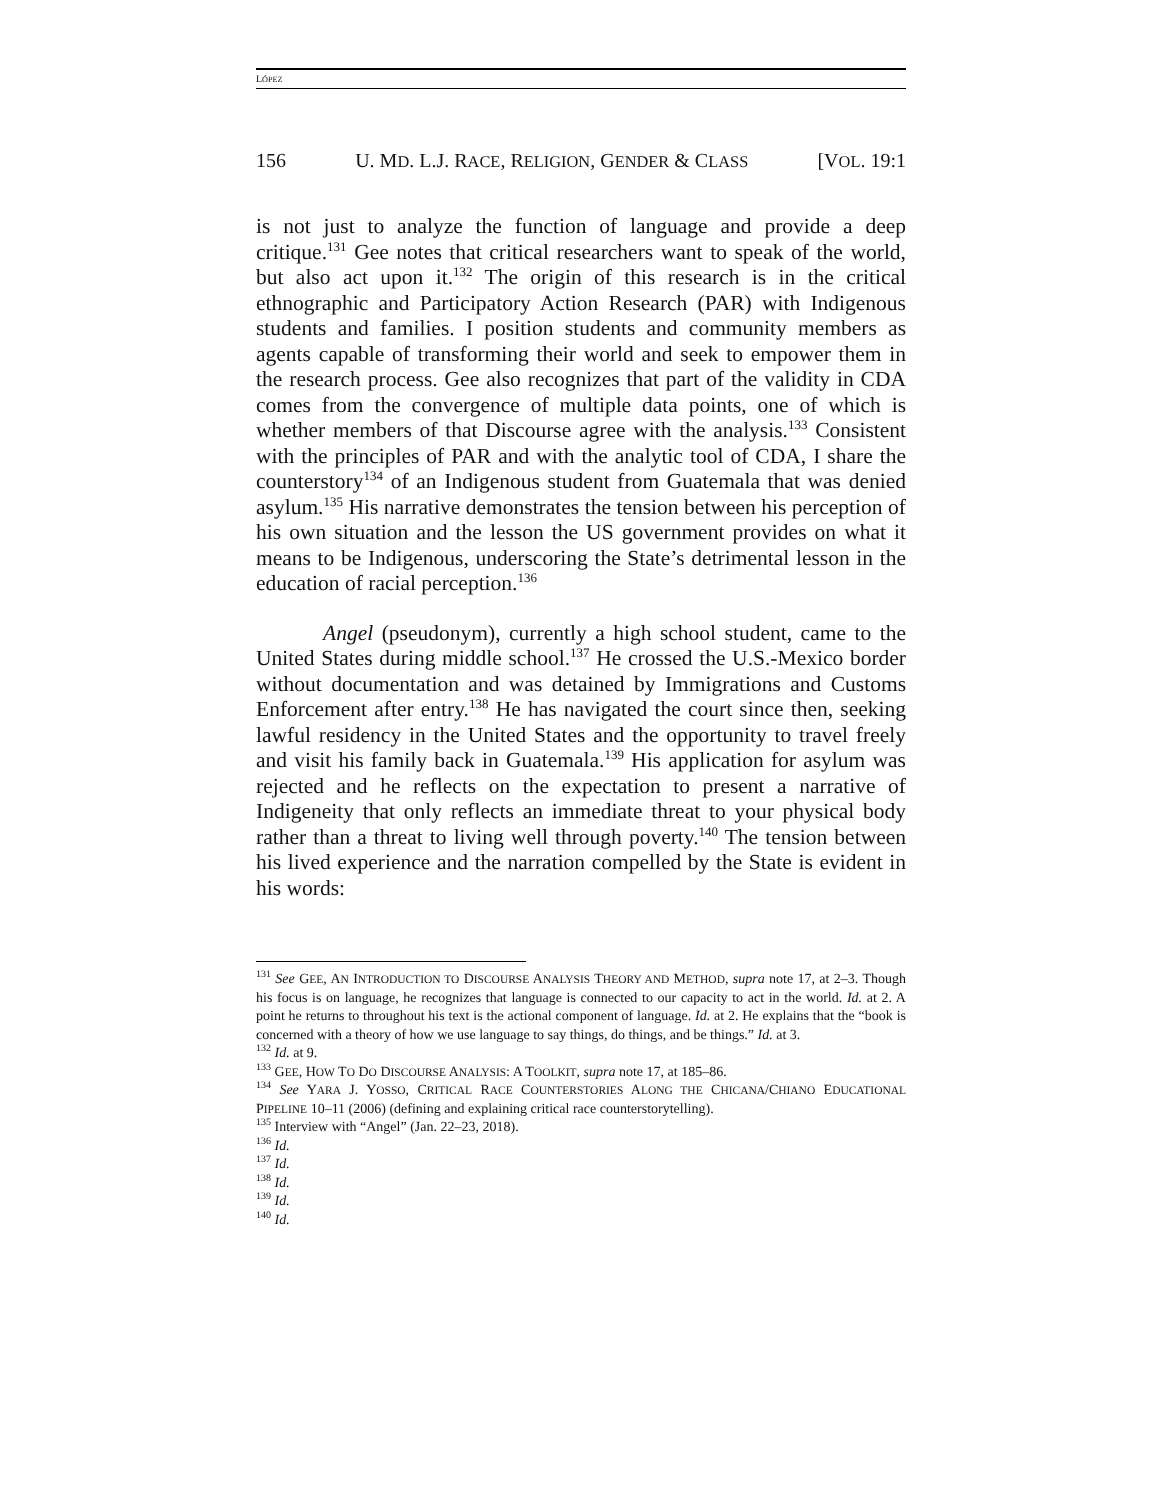LÓPEZ
156 U. MD. L.J. RACE, RELIGION, GENDER & CLASS [VOL. 19:1
is not just to analyze the function of language and provide a deep critique.<sup>131</sup> Gee notes that critical researchers want to speak of the world, but also act upon it.<sup>132</sup> The origin of this research is in the critical ethnographic and Participatory Action Research (PAR) with Indigenous students and families. I position students and community members as agents capable of transforming their world and seek to empower them in the research process. Gee also recognizes that part of the validity in CDA comes from the convergence of multiple data points, one of which is whether members of that Discourse agree with the analysis.<sup>133</sup> Consistent with the principles of PAR and with the analytic tool of CDA, I share the counterstory<sup>134</sup> of an Indigenous student from Guatemala that was denied asylum.<sup>135</sup> His narrative demonstrates the tension between his perception of his own situation and the lesson the US government provides on what it means to be Indigenous, underscoring the State’s detrimental lesson in the education of racial perception.<sup>136</sup>
Angel (pseudonym), currently a high school student, came to the United States during middle school.<sup>137</sup> He crossed the U.S.-Mexico border without documentation and was detained by Immigrations and Customs Enforcement after entry.<sup>138</sup> He has navigated the court since then, seeking lawful residency in the United States and the opportunity to travel freely and visit his family back in Guatemala.<sup>139</sup> His application for asylum was rejected and he reflects on the expectation to present a narrative of Indigeneity that only reflects an immediate threat to your physical body rather than a threat to living well through poverty.<sup>140</sup> The tension between his lived experience and the narration compelled by the State is evident in his words:
<sup>131</sup> See GEE, AN INTRODUCTION TO DISCOURSE ANALYSIS THEORY AND METHOD, supra note 17, at 2–3. Though his focus is on language, he recognizes that language is connected to our capacity to act in the world. Id. at 2. A point he returns to throughout his text is the actional component of language. Id. at 2. He explains that the “book is concerned with a theory of how we use language to say things, do things, and be things.” Id. at 3.
<sup>132</sup> Id. at 9.
<sup>133</sup> GEE, HOW TO DO DISCOURSE ANALYSIS: A TOOLKIT, supra note 17, at 185–86.
<sup>134</sup> See YARA J. YOSSO, CRITICAL RACE COUNTERSTORIES ALONG THE CHICANA/CHIANO EDUCATIONAL PIPELINE 10–11 (2006) (defining and explaining critical race counterstorytelling).
<sup>135</sup> Interview with “Angel” (Jan. 22–23, 2018).
<sup>136</sup> Id.
<sup>137</sup> Id.
<sup>138</sup> Id.
<sup>139</sup> Id.
<sup>140</sup> Id.